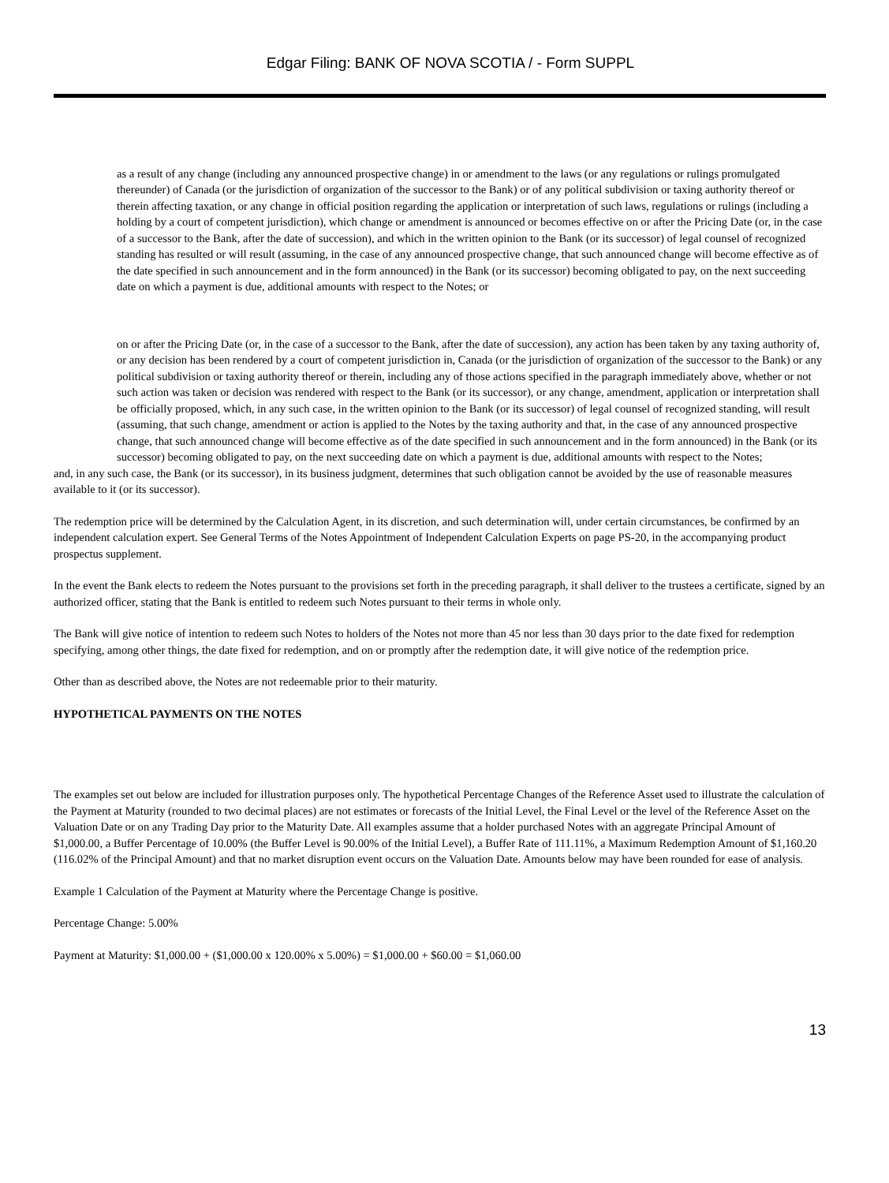Edgar Filing: BANK OF NOVA SCOTIA / - Form SUPPL
as a result of any change (including any announced prospective change) in or amendment to the laws (or any regulations or rulings promulgated thereunder) of Canada (or the jurisdiction of organization of the successor to the Bank) or of any political subdivision or taxing authority thereof or therein affecting taxation, or any change in official position regarding the application or interpretation of such laws, regulations or rulings (including a holding by a court of competent jurisdiction), which change or amendment is announced or becomes effective on or after the Pricing Date (or, in the case of a successor to the Bank, after the date of succession), and which in the written opinion to the Bank (or its successor) of legal counsel of recognized standing has resulted or will result (assuming, in the case of any announced prospective change, that such announced change will become effective as of the date specified in such announcement and in the form announced) in the Bank (or its successor) becoming obligated to pay, on the next succeeding date on which a payment is due, additional amounts with respect to the Notes; or
on or after the Pricing Date (or, in the case of a successor to the Bank, after the date of succession), any action has been taken by any taxing authority of, or any decision has been rendered by a court of competent jurisdiction in, Canada (or the jurisdiction of organization of the successor to the Bank) or any political subdivision or taxing authority thereof or therein, including any of those actions specified in the paragraph immediately above, whether or not such action was taken or decision was rendered with respect to the Bank (or its successor), or any change, amendment, application or interpretation shall be officially proposed, which, in any such case, in the written opinion to the Bank (or its successor) of legal counsel of recognized standing, will result (assuming, that such change, amendment or action is applied to the Notes by the taxing authority and that, in the case of any announced prospective change, that such announced change will become effective as of the date specified in such announcement and in the form announced) in the Bank (or its successor) becoming obligated to pay, on the next succeeding date on which a payment is due, additional amounts with respect to the Notes;
and, in any such case, the Bank (or its successor), in its business judgment, determines that such obligation cannot be avoided by the use of reasonable measures available to it (or its successor).
The redemption price will be determined by the Calculation Agent, in its discretion, and such determination will, under certain circumstances, be confirmed by an independent calculation expert. See General Terms of the Notes Appointment of Independent Calculation Experts on page PS-20, in the accompanying product prospectus supplement.
In the event the Bank elects to redeem the Notes pursuant to the provisions set forth in the preceding paragraph, it shall deliver to the trustees a certificate, signed by an authorized officer, stating that the Bank is entitled to redeem such Notes pursuant to their terms in whole only.
The Bank will give notice of intention to redeem such Notes to holders of the Notes not more than 45 nor less than 30 days prior to the date fixed for redemption specifying, among other things, the date fixed for redemption, and on or promptly after the redemption date, it will give notice of the redemption price.
Other than as described above, the Notes are not redeemable prior to their maturity.
HYPOTHETICAL PAYMENTS ON THE NOTES
The examples set out below are included for illustration purposes only. The hypothetical Percentage Changes of the Reference Asset used to illustrate the calculation of the Payment at Maturity (rounded to two decimal places) are not estimates or forecasts of the Initial Level, the Final Level or the level of the Reference Asset on the Valuation Date or on any Trading Day prior to the Maturity Date. All examples assume that a holder purchased Notes with an aggregate Principal Amount of $1,000.00, a Buffer Percentage of 10.00% (the Buffer Level is 90.00% of the Initial Level), a Buffer Rate of 111.11%, a Maximum Redemption Amount of $1,160.20 (116.02% of the Principal Amount) and that no market disruption event occurs on the Valuation Date. Amounts below may have been rounded for ease of analysis.
Example 1 Calculation of the Payment at Maturity where the Percentage Change is positive.
Percentage Change: 5.00%
Payment at Maturity: $1,000.00 + ($1,000.00 x 120.00% x 5.00%) = $1,000.00 + $60.00 = $1,060.00
13